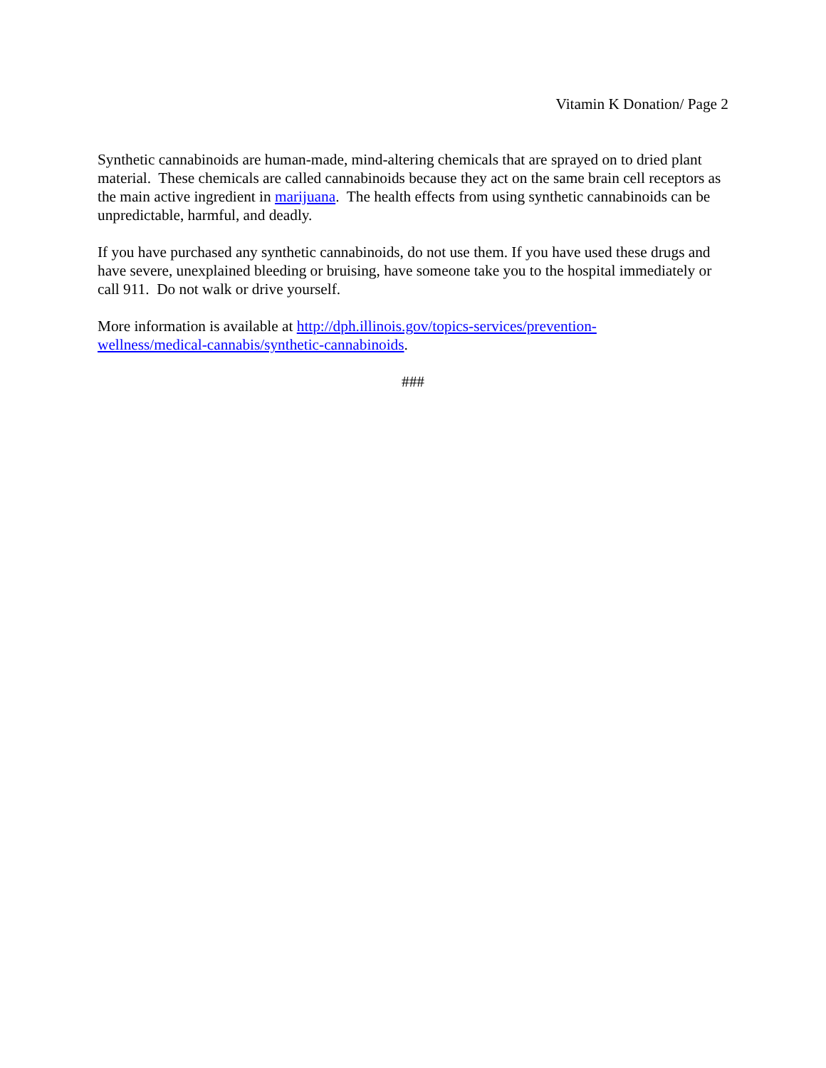Vitamin K Donation/ Page 2
Synthetic cannabinoids are human-made, mind-altering chemicals that are sprayed on to dried plant material. These chemicals are called cannabinoids because they act on the same brain cell receptors as the main active ingredient in marijuana. The health effects from using synthetic cannabinoids can be unpredictable, harmful, and deadly.
If you have purchased any synthetic cannabinoids, do not use them. If you have used these drugs and have severe, unexplained bleeding or bruising, have someone take you to the hospital immediately or call 911. Do not walk or drive yourself.
More information is available at http://dph.illinois.gov/topics-services/prevention-
wellness/medical-cannabis/synthetic-cannabinoids.
###